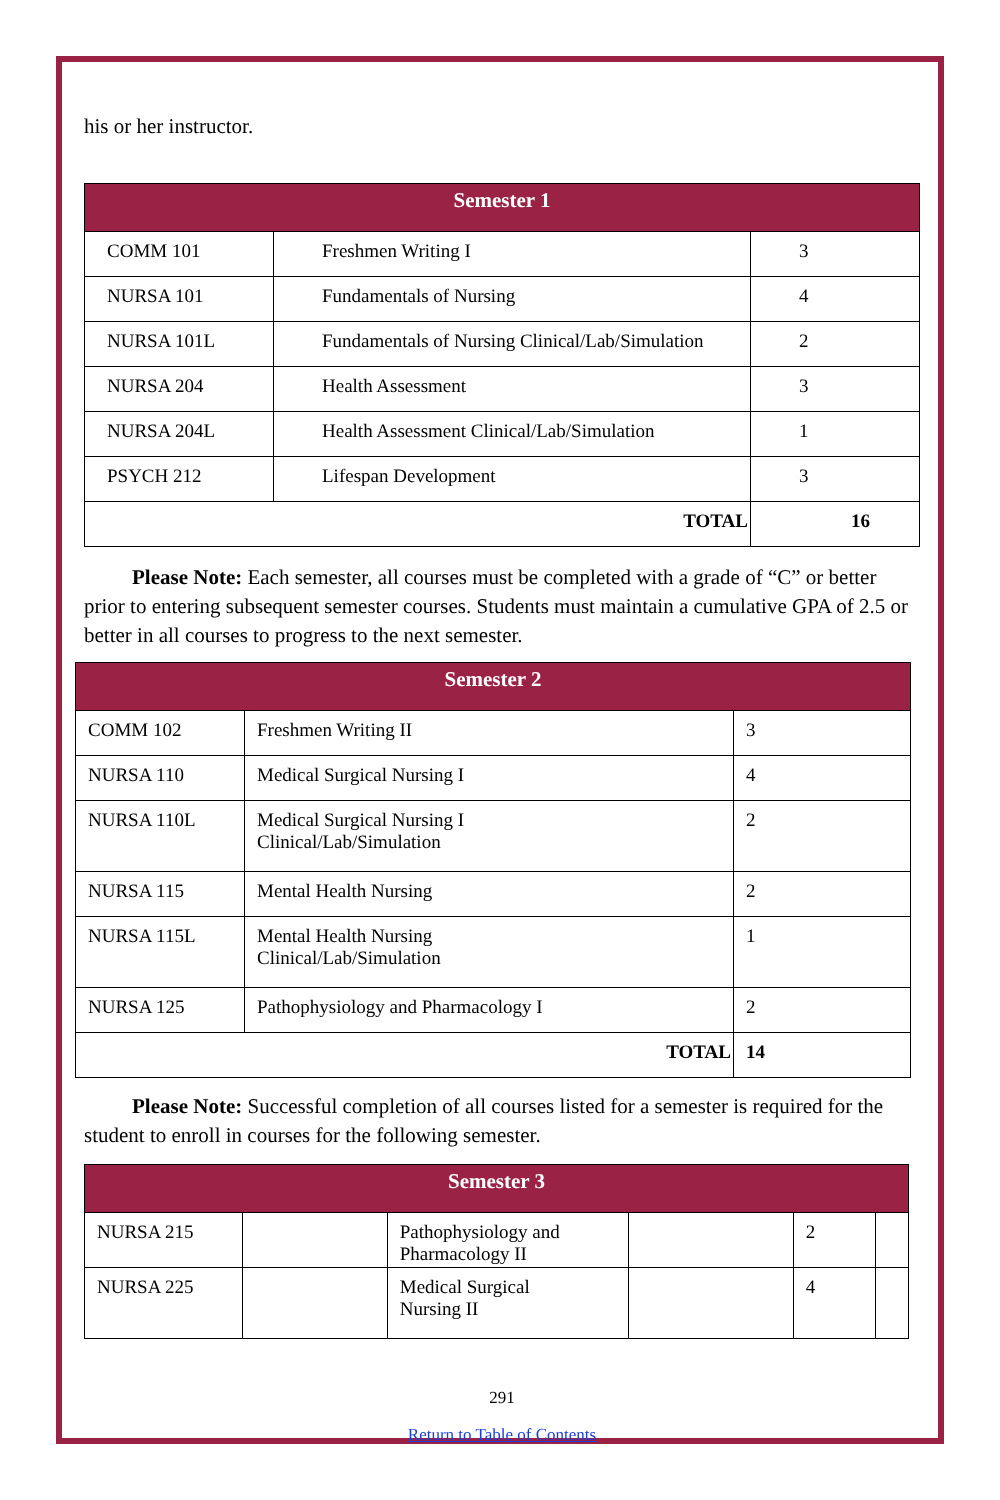his or her instructor.
| Semester 1 | | |
| --- | --- | --- |
| COMM 101 | Freshmen Writing I | 3 |
| NURSA 101 | Fundamentals of Nursing | 4 |
| NURSA 101L | Fundamentals of Nursing Clinical/Lab/Simulation | 2 |
| NURSA 204 | Health Assessment | 3 |
| NURSA 204L | Health Assessment Clinical/Lab/Simulation | 1 |
| PSYCH 212 | Lifespan Development | 3 |
| TOTAL | | 16 |
Please Note: Each semester, all courses must be completed with a grade of “C” or better prior to entering subsequent semester courses. Students must maintain a cumulative GPA of 2.5 or better in all courses to progress to the next semester.
| Semester 2 | | |
| --- | --- | --- |
| COMM 102 | Freshmen Writing II | 3 |
| NURSA 110 | Medical Surgical Nursing I | 4 |
| NURSA 110L | Medical Surgical Nursing I Clinical/Lab/Simulation | 2 |
| NURSA 115 | Mental Health Nursing | 2 |
| NURSA 115L | Mental Health Nursing Clinical/Lab/Simulation | 1 |
| NURSA 125 | Pathophysiology and Pharmacology I | 2 |
| TOTAL | | 14 |
Please Note: Successful completion of all courses listed for a semester is required for the student to enroll in courses for the following semester.
| Semester 3 | | | | | |
| --- | --- | --- | --- | --- | --- |
| NURSA 215 | | Pathophysiology and Pharmacology II | | 2 | |
| NURSA 225 | | Medical Surgical Nursing II | | 4 | |
291
Return to Table of Contents